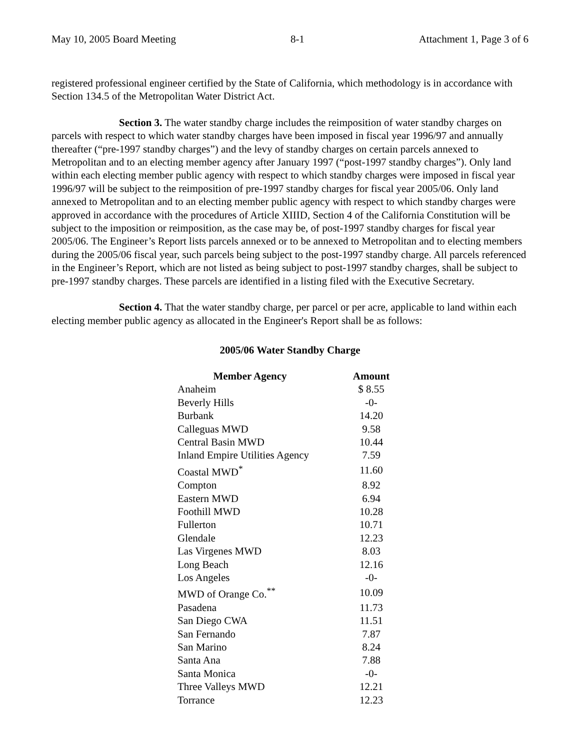May 10, 2005 Board Meeting 8-1 Attachment 1, Page 3 of 6
registered professional engineer certified by the State of California, which methodology is in accordance with Section 134.5 of the Metropolitan Water District Act.
Section 3. The water standby charge includes the reimposition of water standby charges on parcels with respect to which water standby charges have been imposed in fiscal year 1996/97 and annually thereafter (“pre-1997 standby charges”) and the levy of standby charges on certain parcels annexed to Metropolitan and to an electing member agency after January 1997 (“post-1997 standby charges”). Only land within each electing member public agency with respect to which standby charges were imposed in fiscal year 1996/97 will be subject to the reimposition of pre-1997 standby charges for fiscal year 2005/06. Only land annexed to Metropolitan and to an electing member public agency with respect to which standby charges were approved in accordance with the procedures of Article XIIID, Section 4 of the California Constitution will be subject to the imposition or reimposition, as the case may be, of post-1997 standby charges for fiscal year 2005/06. The Engineer’s Report lists parcels annexed or to be annexed to Metropolitan and to electing members during the 2005/06 fiscal year, such parcels being subject to the post-1997 standby charge. All parcels referenced in the Engineer’s Report, which are not listed as being subject to post-1997 standby charges, shall be subject to pre-1997 standby charges. These parcels are identified in a listing filed with the Executive Secretary.
Section 4. That the water standby charge, per parcel or per acre, applicable to land within each electing member public agency as allocated in the Engineer's Report shall be as follows:
2005/06 Water Standby Charge
| Member Agency | Amount |
| --- | --- |
| Anaheim | $ 8.55 |
| Beverly Hills | -0- |
| Burbank | 14.20 |
| Calleguas MWD | 9.58 |
| Central Basin MWD | 10.44 |
| Inland Empire Utilities Agency | 7.59 |
| Coastal MWD<sup>*</sup> | 11.60 |
| Compton | 8.92 |
| Eastern MWD | 6.94 |
| Foothill MWD | 10.28 |
| Fullerton | 10.71 |
| Glendale | 12.23 |
| Las Virgenes MWD | 8.03 |
| Long Beach | 12.16 |
| Los Angeles | -0- |
| MWD of Orange Co.<sup>**</sup> | 10.09 |
| Pasadena | 11.73 |
| San Diego CWA | 11.51 |
| San Fernando | 7.87 |
| San Marino | 8.24 |
| Santa Ana | 7.88 |
| Santa Monica | -0- |
| Three Valleys MWD | 12.21 |
| Torrance | 12.23 |